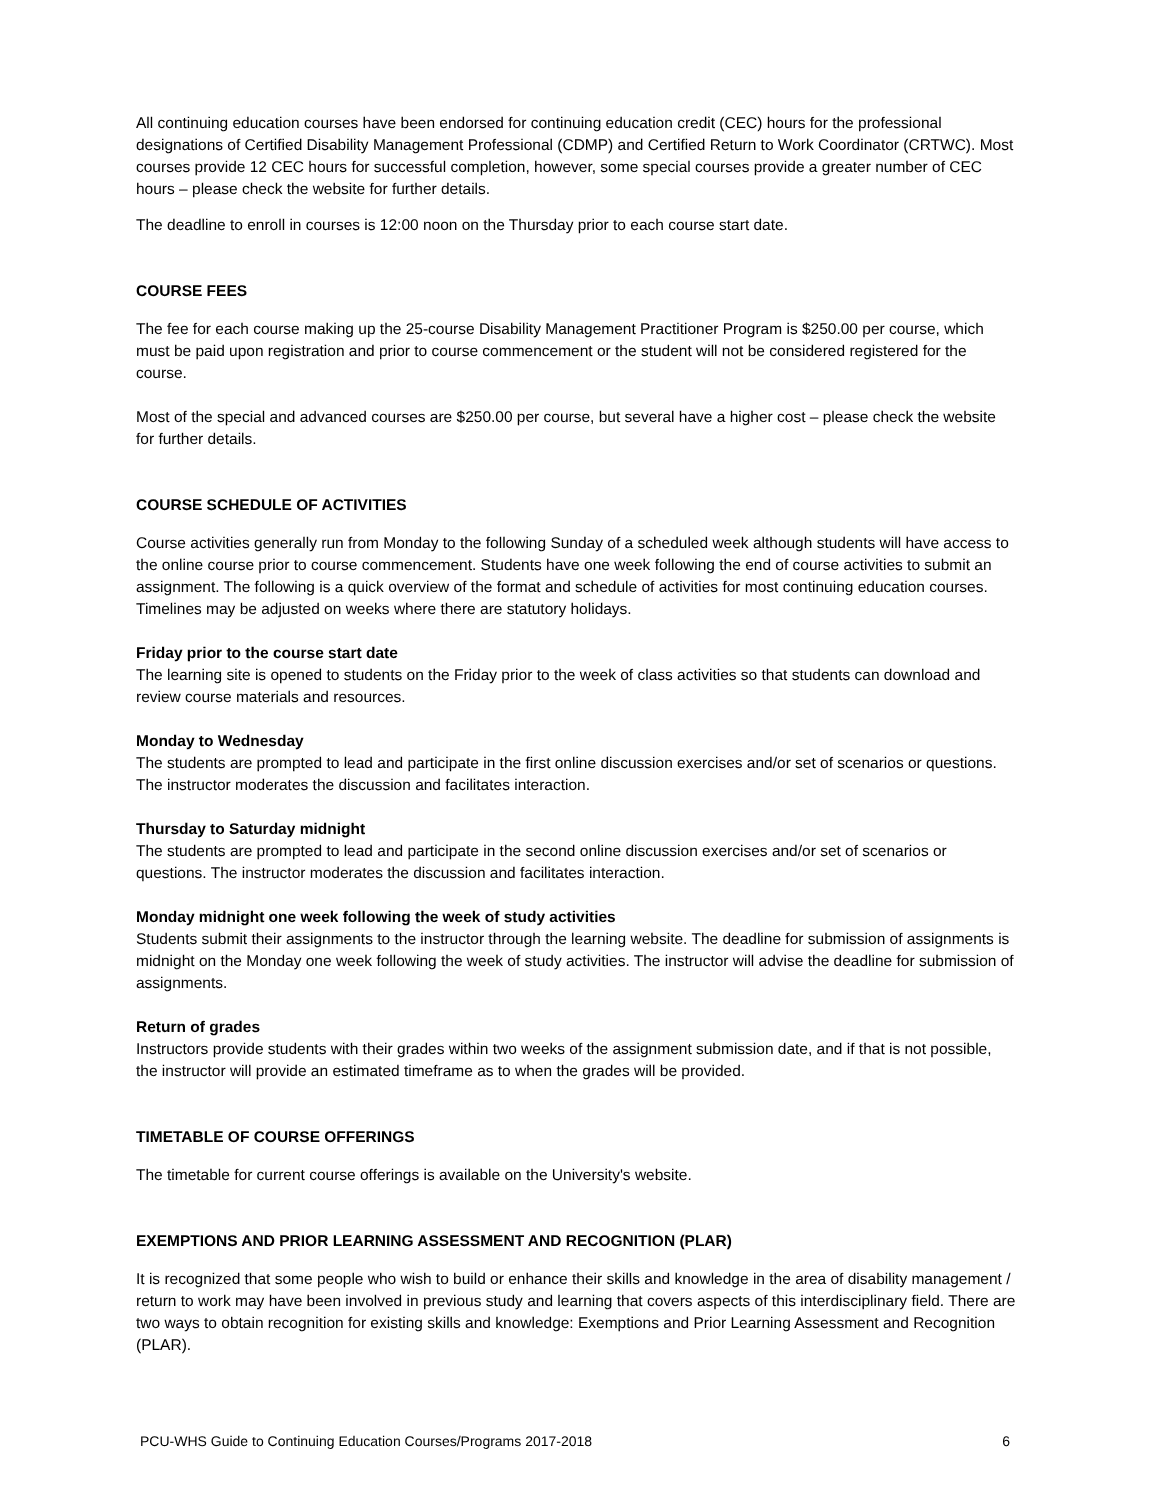All continuing education courses have been endorsed for continuing education credit (CEC) hours for the professional designations of Certified Disability Management Professional (CDMP) and Certified Return to Work Coordinator (CRTWC). Most courses provide 12 CEC hours for successful completion, however, some special courses provide a greater number of CEC hours – please check the website for further details.
The deadline to enroll in courses is 12:00 noon on the Thursday prior to each course start date.
COURSE FEES
The fee for each course making up the 25-course Disability Management Practitioner Program is $250.00 per course, which must be paid upon registration and prior to course commencement or the student will not be considered registered for the course.
Most of the special and advanced courses are $250.00 per course, but several have a higher cost – please check the website for further details.
COURSE SCHEDULE OF ACTIVITIES
Course activities generally run from Monday to the following Sunday of a scheduled week although students will have access to the online course prior to course commencement. Students have one week following the end of course activities to submit an assignment. The following is a quick overview of the format and schedule of activities for most continuing education courses. Timelines may be adjusted on weeks where there are statutory holidays.
Friday prior to the course start date
The learning site is opened to students on the Friday prior to the week of class activities so that students can download and review course materials and resources.
Monday to Wednesday
The students are prompted to lead and participate in the first online discussion exercises and/or set of scenarios or questions. The instructor moderates the discussion and facilitates interaction.
Thursday to Saturday midnight
The students are prompted to lead and participate in the second online discussion exercises and/or set of scenarios or questions. The instructor moderates the discussion and facilitates interaction.
Monday midnight one week following the week of study activities
Students submit their assignments to the instructor through the learning website. The deadline for submission of assignments is midnight on the Monday one week following the week of study activities. The instructor will advise the deadline for submission of assignments.
Return of grades
Instructors provide students with their grades within two weeks of the assignment submission date, and if that is not possible, the instructor will provide an estimated timeframe as to when the grades will be provided.
TIMETABLE OF COURSE OFFERINGS
The timetable for current course offerings is available on the University's website.
EXEMPTIONS AND PRIOR LEARNING ASSESSMENT AND RECOGNITION (PLAR)
It is recognized that some people who wish to build or enhance their skills and knowledge in the area of disability management / return to work may have been involved in previous study and learning that covers aspects of this interdisciplinary field. There are two ways to obtain recognition for existing skills and knowledge: Exemptions and Prior Learning Assessment and Recognition (PLAR).
PCU-WHS Guide to Continuing Education Courses/Programs 2017-2018 6